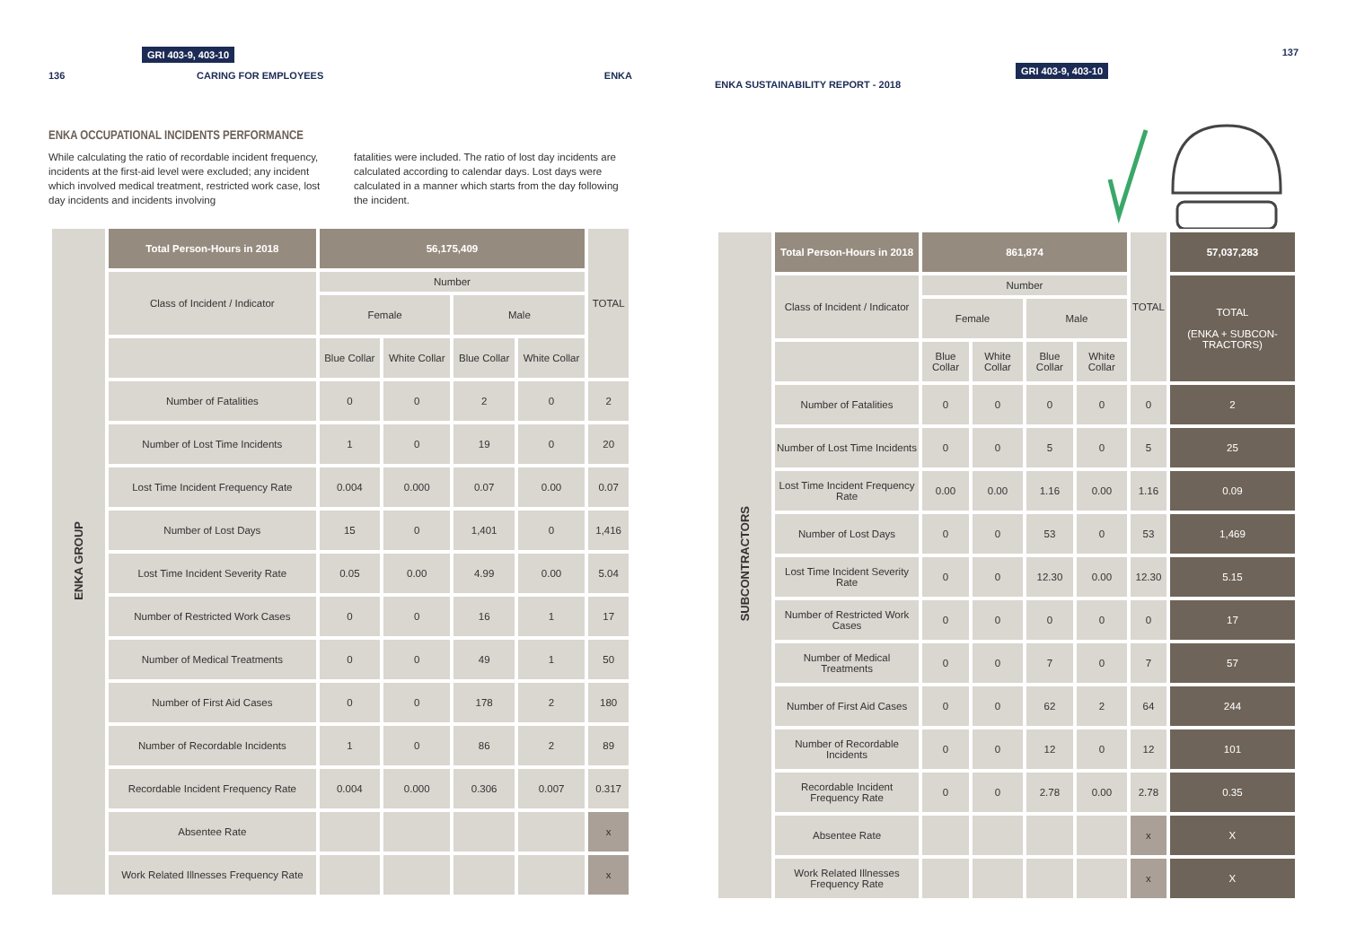GRI 403-9, 403-10
136 CARING FOR EMPLOYEES ENKA
ENKA OCCUPATIONAL INCIDENTS PERFORMANCE
While calculating the ratio of recordable incident frequency, incidents at the first-aid level were excluded; any incident which involved medical treatment, restricted work case, lost day incidents and incidents involving
fatalities were included. The ratio of lost day incidents are calculated according to calendar days. Lost days were calculated in a manner which starts from the day following the incident.
| ENKA GROUP | Total Person-Hours in 2018 | 56,175,409 | | | | TOTAL |
| | Class of Incident / Indicator | Number | | | | |
| | | Female | | Male | | |
| | | Blue Collar | White Collar | Blue Collar | White Collar | |
| | Number of Fatalities | 0 | 0 | 2 | 0 | 2 |
| | Number of Lost Time Incidents | 1 | 0 | 19 | 0 | 20 |
| | Lost Time Incident Frequency Rate | 0.004 | 0.000 | 0.07 | 0.00 | 0.07 |
| | Number of Lost Days | 15 | 0 | 1,401 | 0 | 1,416 |
| | Lost Time Incident Severity Rate | 0.05 | 0.00 | 4.99 | 0.00 | 5.04 |
| | Number of Restricted Work Cases | 0 | 0 | 16 | 1 | 17 |
| | Number of Medical Treatments | 0 | 0 | 49 | 1 | 50 |
| | Number of First Aid Cases | 0 | 0 | 178 | 2 | 180 |
| | Number of Recordable Incidents | 1 | 0 | 86 | 2 | 89 |
| | Recordable Incident Frequency Rate | 0.004 | 0.000 | 0.306 | 0.007 | 0.317 |
| | Absentee Rate | | | | | x |
| | Work Related Illnesses Frequency Rate | | | | | x |
137
GRI 403-9, 403-10
ENKA SUSTAINABILITY REPORT - 2018
| SUBCONTRACTORS | Total Person-Hours in 2018 | 861,874 | | | | TOTAL | 57,037,283 |
| | Class of Incident / Indicator | Number | | | | | TOTAL (ENKA + SUBCON-TRACTORS) |
| | | Female | | Male | | | |
| | | Blue Collar | White Collar | Blue Collar | White Collar | | |
| | Number of Fatalities | 0 | 0 | 0 | 0 | 0 | 2 |
| | Number of Lost Time Incidents | 0 | 0 | 5 | 0 | 5 | 25 |
| | Lost Time Incident Frequency Rate | 0.00 | 0.00 | 1.16 | 0.00 | 1.16 | 0.09 |
| | Number of Lost Days | 0 | 0 | 53 | 0 | 53 | 1,469 |
| | Lost Time Incident Severity Rate | 0 | 0 | 12.30 | 0.00 | 12.30 | 5.15 |
| | Number of Restricted Work Cases | 0 | 0 | 0 | 0 | 0 | 17 |
| | Number of Medical Treatments | 0 | 0 | 7 | 0 | 7 | 57 |
| | Number of First Aid Cases | 0 | 0 | 62 | 2 | 64 | 244 |
| | Number of Recordable Incidents | 0 | 0 | 12 | 0 | 12 | 101 |
| | Recordable Incident Frequency Rate | 0 | 0 | 2.78 | 0.00 | 2.78 | 0.35 |
| | Absentee Rate | | | | | x | X |
| | Work Related Illnesses Frequency Rate | | | | | x | X |